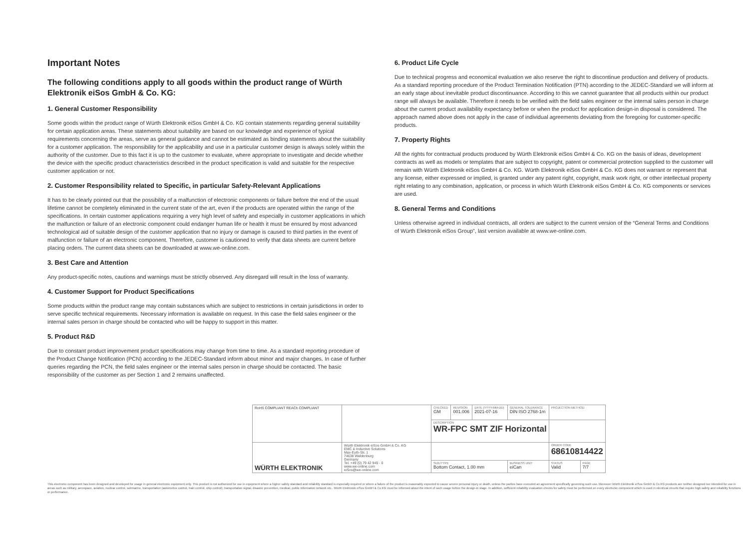Important Notes
The following conditions apply to all goods within the product range of Würth Elektronik eiSos GmbH & Co. KG:
1. General Customer Responsibility
Some goods within the product range of Würth Elektronik eiSos GmbH & Co. KG contain statements regarding general suitability for certain application areas. These statements about suitability are based on our knowledge and experience of typical requirements concerning the areas, serve as general guidance and cannot be estimated as binding statements about the suitability for a customer application. The responsibility for the applicability and use in a particular customer design is always solely within the authority of the customer. Due to this fact it is up to the customer to evaluate, where appropriate to investigate and decide whether the device with the specific product characteristics described in the product specification is valid and suitable for the respective customer application or not.
2. Customer Responsibility related to Specific, in particular Safety-Relevant Applications
It has to be clearly pointed out that the possibility of a malfunction of electronic components or failure before the end of the usual lifetime cannot be completely eliminated in the current state of the art, even if the products are operated within the range of the specifications. In certain customer applications requiring a very high level of safety and especially in customer applications in which the malfunction or failure of an electronic component could endanger human life or health it must be ensured by most advanced technological aid of suitable design of the customer application that no injury or damage is caused to third parties in the event of malfunction or failure of an electronic component. Therefore, customer is cautioned to verify that data sheets are current before placing orders. The current data sheets can be downloaded at www.we-online.com.
3. Best Care and Attention
Any product-specific notes, cautions and warnings must be strictly observed. Any disregard will result in the loss of warranty.
4. Customer Support for Product Specifications
Some products within the product range may contain substances which are subject to restrictions in certain jurisdictions in order to serve specific technical requirements. Necessary information is available on request. In this case the field sales engineer or the internal sales person in charge should be contacted who will be happy to support in this matter.
5. Product R&D
Due to constant product improvement product specifications may change from time to time. As a standard reporting procedure of the Product Change Notification (PCN) according to the JEDEC-Standard inform about minor and major changes. In case of further queries regarding the PCN, the field sales engineer or the internal sales person in charge should be contacted. The basic responsibility of the customer as per Section 1 and 2 remains unaffected.
6. Product Life Cycle
Due to technical progress and economical evaluation we also reserve the right to discontinue production and delivery of products. As a standard reporting procedure of the Product Termination Notification (PTN) according to the JEDEC-Standard we will inform at an early stage about inevitable product discontinuance. According to this we cannot guarantee that all products within our product range will always be available. Therefore it needs to be verified with the field sales engineer or the internal sales person in charge about the current product availability expectancy before or when the product for application design-in disposal is considered. The approach named above does not apply in the case of individual agreements deviating from the foregoing for customer-specific products.
7. Property Rights
All the rights for contractual products produced by Würth Elektronik eiSos GmbH & Co. KG on the basis of ideas, development contracts as well as models or templates that are subject to copyright, patent or commercial protection supplied to the customer will remain with Würth Elektronik eiSos GmbH & Co. KG. Würth Elektronik eiSos GmbH & Co. KG does not warrant or represent that any license, either expressed or implied, is granted under any patent right, copyright, mask work right, or other intellectual property right relating to any combination, application, or process in which Würth Elektronik eiSos GmbH & Co. KG components or services are used.
8. General Terms and Conditions
Unless otherwise agreed in individual contracts, all orders are subject to the current version of the “General Terms and Conditions of Würth Elektronik eiSos Group”, last version available at www.we-online.com.
| RoHS COMPLIANT REACh COMPLIANT | | CHECKED GM | REVISION 001.006 | DATE (YYYY-MM-DD) 2021-07-16 | GENERAL TOLERANCE DIN ISO 2768-1m | PROJECTION METHOD | |
| | | DESCRIPTION WR-FPC SMT ZIF Horizontal | | | | | |
| WÜRTH ELEKTRONIK | Würth Elektronik eiSos GmbH & Co. KG EMC & Inductive Solutions Max-Eyth-Str. 1 74638 Waldenburg Germany Tel. +49 (0) 79 42 945 - 0 www.we-online.com eiSos@we-online.com | | | | | ORDER CODE 68610814422 | |
| | | SIZE/TYPE Bottom Contact, 1.00 mm | | | BUSINESS UNIT eiCan | STATUS Valid | PAGE 7/7 |
This electronic component has been designed and developed for usage in general electronic equipment only. This product is not authorized for use in equipment where a higher safety standard and reliability standard is especially required or where a failure of the product is reasonably expected to cause severe personal injury or death, unless the parties have executed an agreement specifically governing such use. Moreover Würth Elektronik eiSos GmbH & Co KG products are neither designed nor intended for use in areas such as military, aerospace, aviation, nuclear control, submarine, transportation (automotive control, train control, ship control), transportation signal, disaster prevention, medical, public information network etc.. Würth Elektronik eiSos GmbH & Co KG must be informed about the intent of such usage before the design-in stage. In addition, sufficient reliability evaluation checks for safety must be performed on every electronic component which is used in electrical circuits that require high safety and reliability functions or performance.